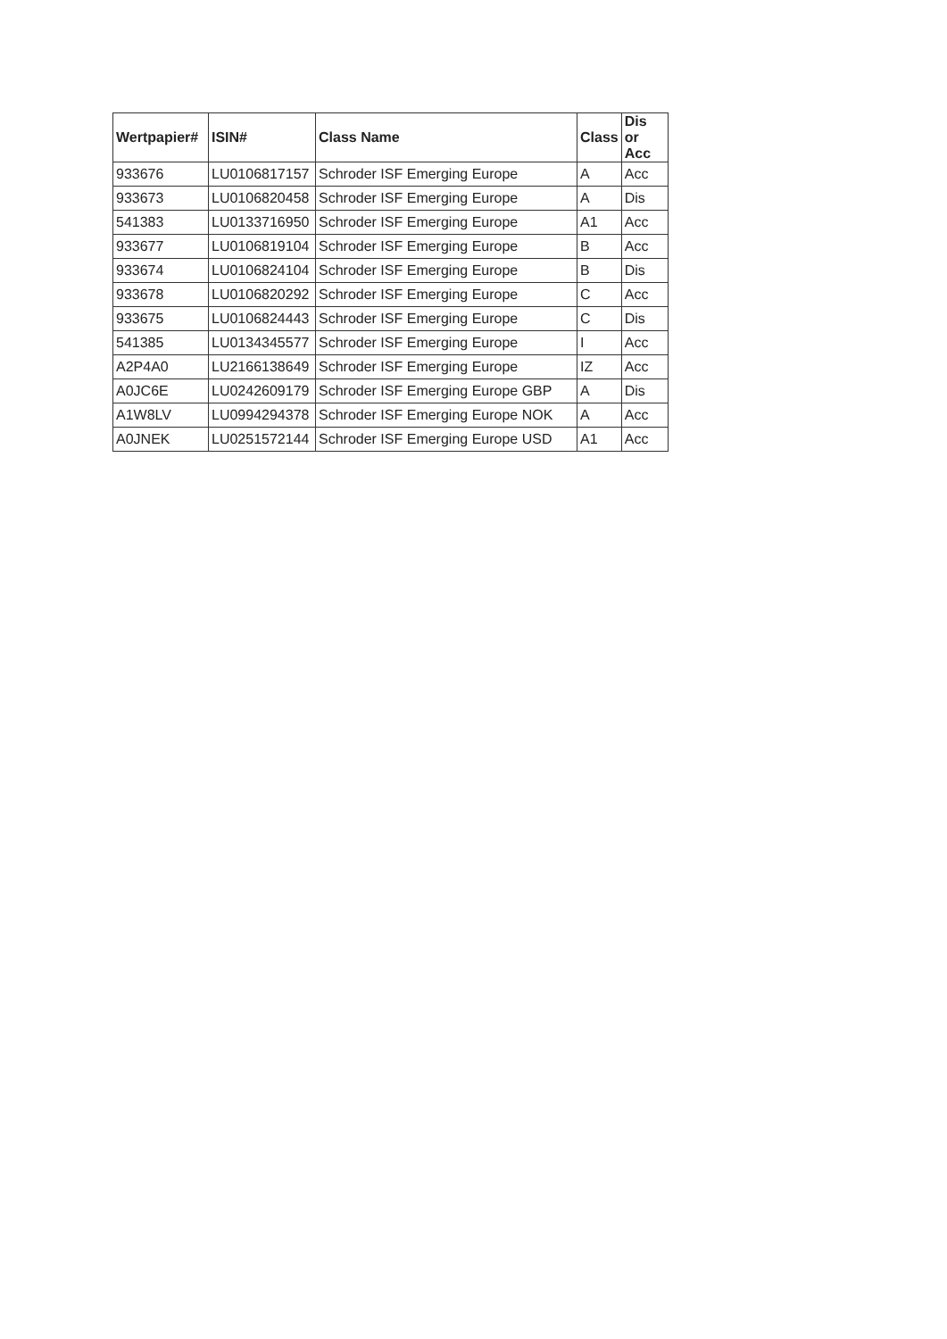| Wertpapier# | ISIN# | Class Name | Class | Dis or Acc |
| --- | --- | --- | --- | --- |
| 933676 | LU0106817157 | Schroder ISF Emerging Europe | A | Acc |
| 933673 | LU0106820458 | Schroder ISF Emerging Europe | A | Dis |
| 541383 | LU0133716950 | Schroder ISF Emerging Europe | A1 | Acc |
| 933677 | LU0106819104 | Schroder ISF Emerging Europe | B | Acc |
| 933674 | LU0106824104 | Schroder ISF Emerging Europe | B | Dis |
| 933678 | LU0106820292 | Schroder ISF Emerging Europe | C | Acc |
| 933675 | LU0106824443 | Schroder ISF Emerging Europe | C | Dis |
| 541385 | LU0134345577 | Schroder ISF Emerging Europe | I | Acc |
| A2P4A0 | LU2166138649 | Schroder ISF Emerging Europe | IZ | Acc |
| A0JC6E | LU0242609179 | Schroder ISF Emerging Europe GBP | A | Dis |
| A1W8LV | LU0994294378 | Schroder ISF Emerging Europe NOK | A | Acc |
| A0JNEK | LU0251572144 | Schroder ISF Emerging Europe USD | A1 | Acc |